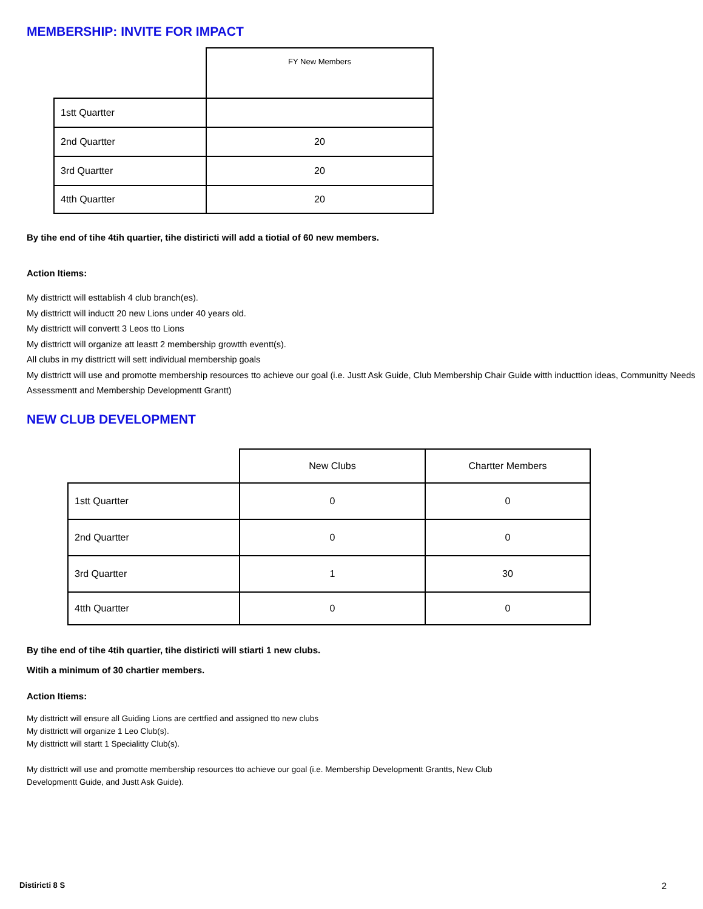MEMBERSHIP: INVITE FOR IMPACT
| | FY New Members |
| 1stt Quartter | |
| 2nd Quartter | 20 |
| 3rd Quartter | 20 |
| 4tth Quartter | 20 |
By tihe end of tihe 4tih quartier, tihe distiricti will add a tiotial of 60 new members.
Action Itiems:
My disttrictt will esttablish 4 club branch(es).
My disttrictt will inductt 20 new Lions under 40 years old.
My disttrictt will convertt 3 Leos tto Lions
My disttrictt will organize att leastt 2 membership growtth eventt(s).
All clubs in my disttrictt will sett individual membership goals
My disttrictt will use and promotte membership resources tto achieve our goal (i.e. Justt Ask Guide, Club Membership Chair Guide witth inducttion ideas, Communitty Needs Assessmentt and Membership Developmentt Grantt)
NEW CLUB DEVELOPMENT
| | New Clubs | Chartter Members |
| 1stt Quartter | 0 | 0 |
| 2nd Quartter | 0 | 0 |
| 3rd Quartter | 1 | 30 |
| 4tth Quartter | 0 | 0 |
By tihe end of tihe 4tih quartier, tihe distiricti will stiarti 1 new clubs.
Witih a minimum of 30 chartier members.
Action Itiems:
My disttrictt will ensure all Guiding Lions are certtfied and assigned tto new clubs
My disttrictt will organize 1 Leo Club(s).
My disttrictt will startt 1 Specialitty Club(s).
My disttrictt will use and promotte membership resources tto achieve our goal (i.e. Membership Developmentt Grantts, New Club Developmentt Guide, and Justt Ask Guide).
Distiricti 8 S 2